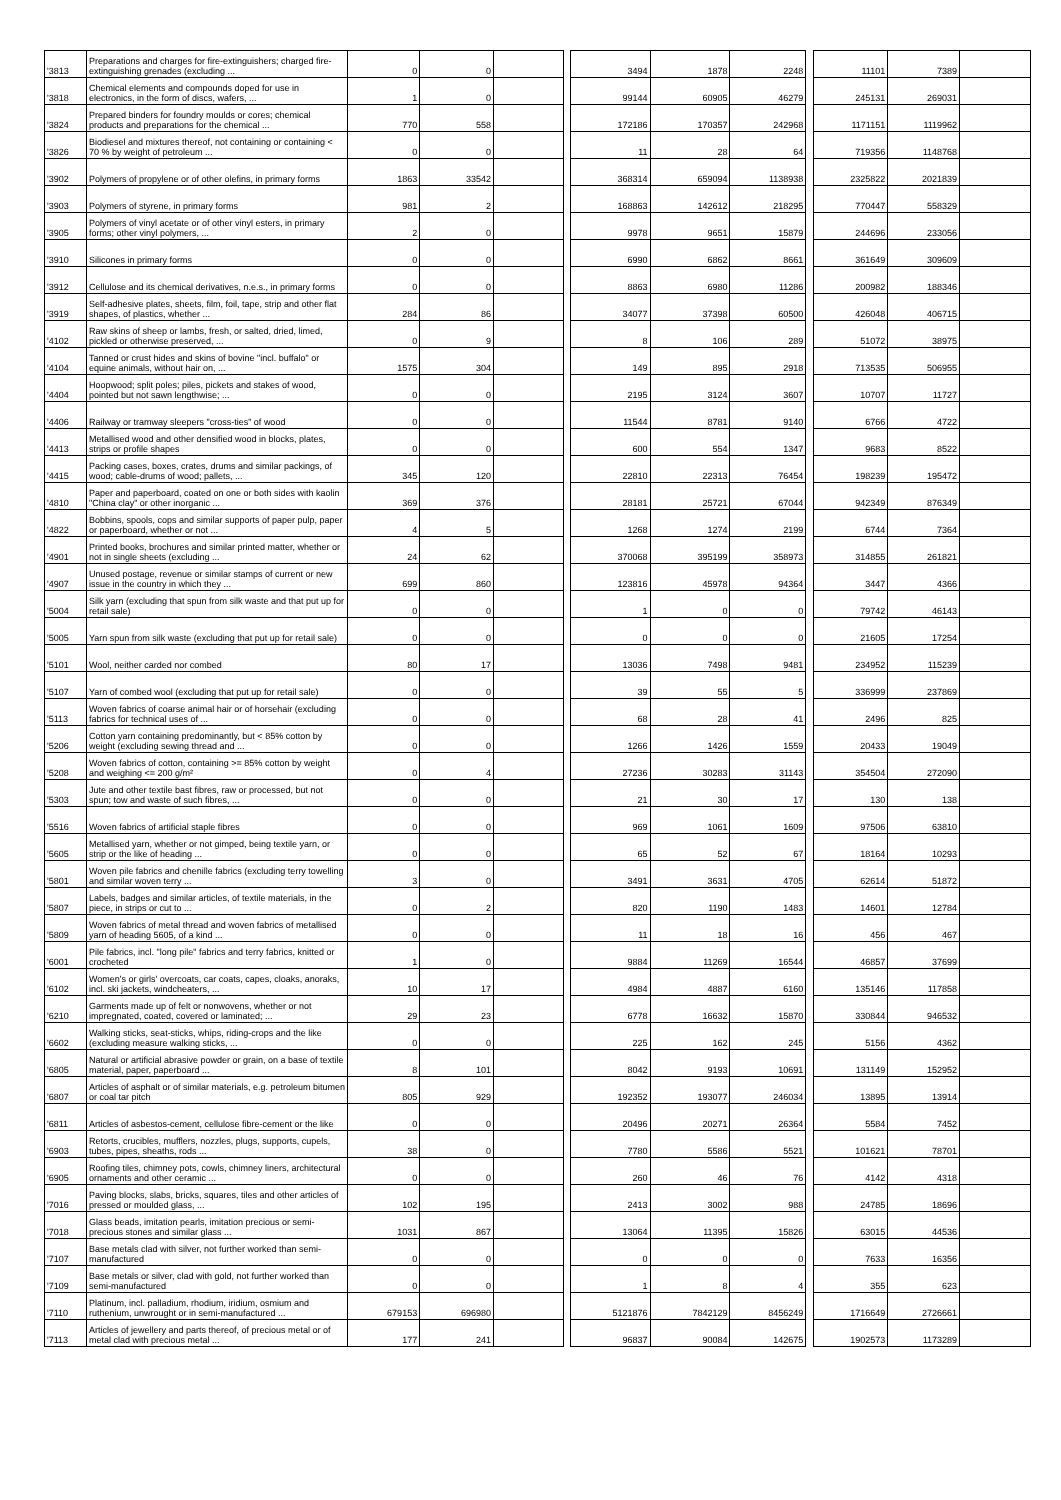| '3813 | Preparations and charges for fire-extinguishers; charged fire-extinguishing grenades (excluding ... | 0 | 0 | | | 3494 | 1878 | 2248 | | 11101 | 7389 | |
| '3818 | Chemical elements and compounds doped for use in electronics, in the form of discs, wafers, ... | 1 | 0 | | | 99144 | 60905 | 46279 | | 245131 | 269031 | |
| '3824 | Prepared binders for foundry moulds or cores; chemical products and preparations for the chemical ... | 770 | 558 | | | 172186 | 170357 | 242968 | | 1171151 | 1119962 | |
| '3826 | Biodiesel and mixtures thereof, not containing or containing < 70 % by weight of petroleum ... | 0 | 0 | | | 11 | 28 | 64 | | 719356 | 1148768 | |
| '3902 | Polymers of propylene or of other olefins, in primary forms | 1863 | 33542 | | | 368314 | 659094 | 1138938 | | 2325822 | 2021839 | |
| '3903 | Polymers of styrene, in primary forms | 981 | 2 | | | 168863 | 142612 | 218295 | | 770447 | 558329 | |
| '3905 | Polymers of vinyl acetate or of other vinyl esters, in primary forms; other vinyl polymers, ... | 2 | 0 | | | 9978 | 9651 | 15879 | | 244696 | 233056 | |
| '3910 | Silicones in primary forms | 0 | 0 | | | 6990 | 6862 | 8661 | | 361649 | 309609 | |
| '3912 | Cellulose and its chemical derivatives, n.e.s., in primary forms | 0 | 0 | | | 8863 | 6980 | 11286 | | 200982 | 188346 | |
| '3919 | Self-adhesive plates, sheets, film, foil, tape, strip and other flat shapes, of plastics, whether ... | 284 | 86 | | | 34077 | 37398 | 60500 | | 426048 | 406715 | |
| '4102 | Raw skins of sheep or lambs, fresh, or salted, dried, limed, pickled or otherwise preserved, ... | 0 | 9 | | | 8 | 106 | 289 | | 51072 | 38975 | |
| '4104 | Tanned or crust hides and skins of bovine "incl. buffalo" or equine animals, without hair on, ... | 1575 | 304 | | | 149 | 895 | 2918 | | 713535 | 506955 | |
| '4404 | Hoopwood; split poles; piles, pickets and stakes of wood, pointed but not sawn lengthwise; ... | 0 | 0 | | | 2195 | 3124 | 3607 | | 10707 | 11727 | |
| '4406 | Railway or tramway sleepers "cross-ties" of wood | 0 | 0 | | | 11544 | 8781 | 9140 | | 6766 | 4722 | |
| '4413 | Metallised wood and other densified wood in blocks, plates, strips or profile shapes | 0 | 0 | | | 600 | 554 | 1347 | | 9683 | 8522 | |
| '4415 | Packing cases, boxes, crates, drums and similar packings, of wood; cable-drums of wood; pallets, ... | 345 | 120 | | | 22810 | 22313 | 76454 | | 198239 | 195472 | |
| '4810 | Paper and paperboard, coated on one or both sides with kaolin "China clay" or other inorganic ... | 369 | 376 | | | 28181 | 25721 | 67044 | | 942349 | 876349 | |
| '4822 | Bobbins, spools, cops and similar supports of paper pulp, paper or paperboard, whether or not ... | 4 | 5 | | | 1268 | 1274 | 2199 | | 6744 | 7364 | |
| '4901 | Printed books, brochures and similar printed matter, whether or not in single sheets (excluding ... | 24 | 62 | | | 370068 | 395199 | 358973 | | 314855 | 261821 | |
| '4907 | Unused postage, revenue or similar stamps of current or new issue in the country in which they ... | 699 | 860 | | | 123816 | 45978 | 94364 | | 3447 | 4366 | |
| '5004 | Silk yarn (excluding that spun from silk waste and that put up for retail sale) | 0 | 0 | | | 1 | 0 | 0 | | 79742 | 46143 | |
| '5005 | Yarn spun from silk waste (excluding that put up for retail sale) | 0 | 0 | | | 0 | 0 | 0 | | 21605 | 17254 | |
| '5101 | Wool, neither carded nor combed | 80 | 17 | | | 13036 | 7498 | 9481 | | 234952 | 115239 | |
| '5107 | Yarn of combed wool (excluding that put up for retail sale) | 0 | 0 | | | 39 | 55 | 5 | | 336999 | 237869 | |
| '5113 | Woven fabrics of coarse animal hair or of horsehair (excluding fabrics for technical uses of ... | 0 | 0 | | | 68 | 28 | 41 | | 2496 | 825 | |
| '5206 | Cotton yarn containing predominantly, but < 85% cotton by weight (excluding sewing thread and ... | 0 | 0 | | | 1266 | 1426 | 1559 | | 20433 | 19049 | |
| '5208 | Woven fabrics of cotton, containing >= 85% cotton by weight and weighing <= 200 g/m² | 0 | 4 | | | 27236 | 30283 | 31143 | | 354504 | 272090 | |
| '5303 | Jute and other textile bast fibres, raw or processed, but not spun; tow and waste of such fibres, ... | 0 | 0 | | | 21 | 30 | 17 | | 130 | 138 | |
| '5516 | Woven fabrics of artificial staple fibres | 0 | 0 | | | 969 | 1061 | 1609 | | 97506 | 63810 | |
| '5605 | Metallised yarn, whether or not gimped, being textile yarn, or strip or the like of heading ... | 0 | 0 | | | 65 | 52 | 67 | | 18164 | 10293 | |
| '5801 | Woven pile fabrics and chenille fabrics (excluding terry towelling and similar woven terry ... | 3 | 0 | | | 3491 | 3631 | 4705 | | 62614 | 51872 | |
| '5807 | Labels, badges and similar articles, of textile materials, in the piece, in strips or cut to ... | 0 | 2 | | | 820 | 1190 | 1483 | | 14601 | 12784 | |
| '5809 | Woven fabrics of metal thread and woven fabrics of metallised yarn of heading 5605, of a kind ... | 0 | 0 | | | 11 | 18 | 16 | | 456 | 467 | |
| '6001 | Pile fabrics, incl. "long pile" fabrics and terry fabrics, knitted or crocheted | 1 | 0 | | | 9884 | 11269 | 16544 | | 46857 | 37699 | |
| '6102 | Women's or girls' overcoats, car coats, capes, cloaks, anoraks, incl. ski jackets, windcheaters, ... | 10 | 17 | | | 4984 | 4887 | 6160 | | 135146 | 117858 | |
| '6210 | Garments made up of felt or nonwovens, whether or not impregnated, coated, covered or laminated; ... | 29 | 23 | | | 6778 | 16632 | 15870 | | 330844 | 946532 | |
| '6602 | Walking sticks, seat-sticks, whips, riding-crops and the like (excluding measure walking sticks, ... | 0 | 0 | | | 225 | 162 | 245 | | 5156 | 4362 | |
| '6805 | Natural or artificial abrasive powder or grain, on a base of textile material, paper, paperboard ... | 8 | 101 | | | 8042 | 9193 | 10691 | | 131149 | 152952 | |
| '6807 | Articles of asphalt or of similar materials, e.g. petroleum bitumen or coal tar pitch | 805 | 929 | | | 192352 | 193077 | 246034 | | 13895 | 13914 | |
| '6811 | Articles of asbestos-cement, cellulose fibre-cement or the like | 0 | 0 | | | 20496 | 20271 | 26364 | | 5584 | 7452 | |
| '6903 | Retorts, crucibles, mufflers, nozzles, plugs, supports, cupels, tubes, pipes, sheaths, rods ... | 38 | 0 | | | 7780 | 5586 | 5521 | | 101621 | 78701 | |
| '6905 | Roofing tiles, chimney pots, cowls, chimney liners, architectural ornaments and other ceramic ... | 0 | 0 | | | 260 | 46 | 76 | | 4142 | 4318 | |
| '7016 | Paving blocks, slabs, bricks, squares, tiles and other articles of pressed or moulded glass, ... | 102 | 195 | | | 2413 | 3002 | 988 | | 24785 | 18696 | |
| '7018 | Glass beads, imitation pearls, imitation precious or semi-precious stones and similar glass ... | 1031 | 867 | | | 13064 | 11395 | 15826 | | 63015 | 44536 | |
| '7107 | Base metals clad with silver, not further worked than semi-manufactured | 0 | 0 | | | 0 | 0 | 0 | | 7633 | 16356 | |
| '7109 | Base metals or silver, clad with gold, not further worked than semi-manufactured | 0 | 0 | | | 1 | 8 | 4 | | 355 | 623 | |
| '7110 | Platinum, incl. palladium, rhodium, iridium, osmium and ruthenium, unwrought or in semi-manufactured ... | 679153 | 696980 | | | 5121876 | 7842129 | 8456249 | | 1716649 | 2726661 | |
| '7113 | Articles of jewellery and parts thereof, of precious metal or of metal clad with precious metal ... | 177 | 241 | | | 96837 | 90084 | 142675 | | 1902573 | 1173289 | |